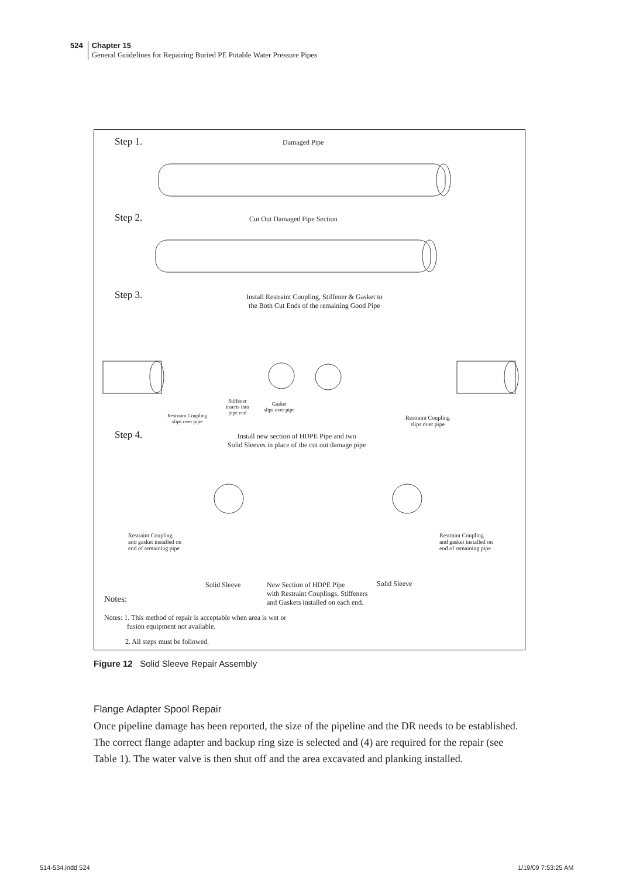524 Chapter 15
General Guidelines for Repairing Buried PE Potable Water Pressure Pipes
Step 1. Damaged Pipe
Step 2. Cut Out Damaged Pipe Section
Step 3.
Install Restraint Coupling, Stiffener & Gasket to
the Both Cut Ends of the remaining Good Pipe
Stiffener
inserts into
pipe end
Gasket
slips over pipe
Restraint Coupling
slips over pipe
Restraint Coupling
slips over pipe
Step 4.
Install new section of HDPE Pipe and two
Solid Sleeves in place of the cut out damage pipe
Restraint Coupling
and gasket installed on
end of remaining pipe
Restraint Coupling
and gasket installed on
end of remaining pipe
Solid Sleeve
New Section of HDPE Pipe
with Restraint Couplings, Stiffeners
and Gaskets installed on each end.
Solid Sleeve
Notes:
Notes: 1. This method of repair is acceptable when area is wet or
fusion equipment not available.
2. All steps must be followed.
Figure 12 Solid Sleeve Repair Assembly
Flange Adapter Spool Repair
Once pipeline damage has been reported, the size of the pipeline and the DR needs to be established. The correct flange adapter and backup ring size is selected and (4) are required for the repair (see Table 1). The water valve is then shut off and the area excavated and planking installed.
514-534.indd 524 1/19/09 7:53:25 AM